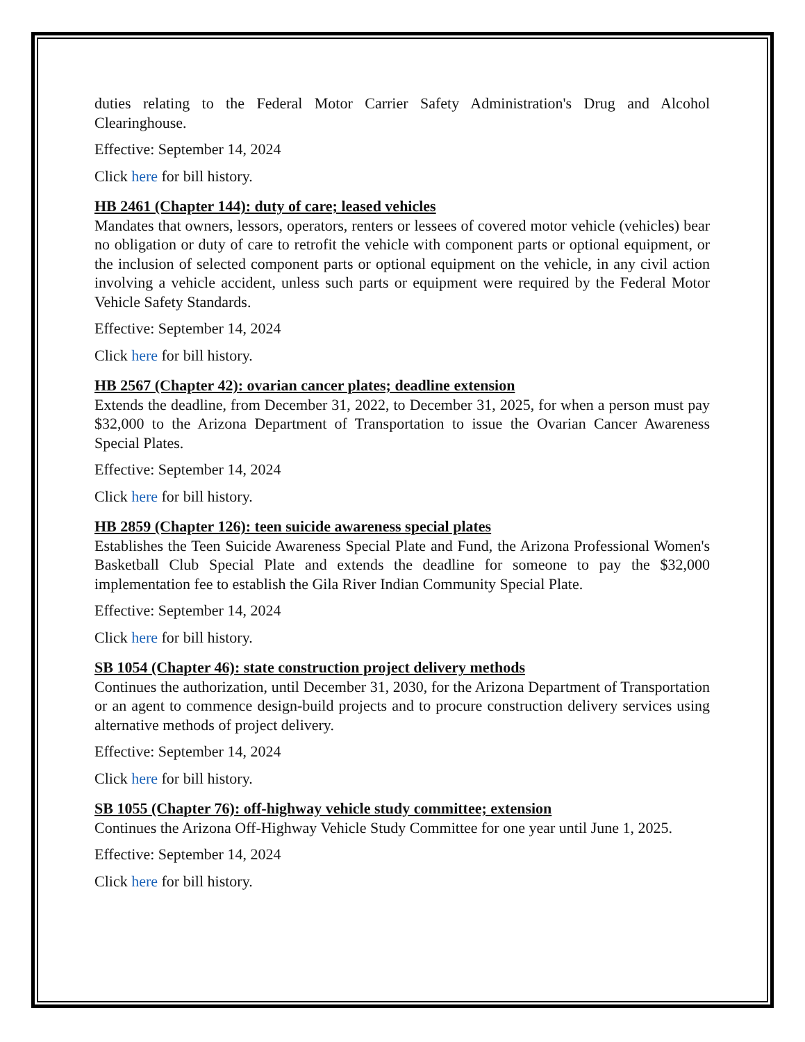duties relating to the Federal Motor Carrier Safety Administration's Drug and Alcohol Clearinghouse.
Effective: September 14, 2024
Click here for bill history.
HB 2461 (Chapter 144): duty of care; leased vehicles
Mandates that owners, lessors, operators, renters or lessees of covered motor vehicle (vehicles) bear no obligation or duty of care to retrofit the vehicle with component parts or optional equipment, or the inclusion of selected component parts or optional equipment on the vehicle, in any civil action involving a vehicle accident, unless such parts or equipment were required by the Federal Motor Vehicle Safety Standards.
Effective: September 14, 2024
Click here for bill history.
HB 2567 (Chapter 42): ovarian cancer plates; deadline extension
Extends the deadline, from December 31, 2022, to December 31, 2025, for when a person must pay $32,000 to the Arizona Department of Transportation to issue the Ovarian Cancer Awareness Special Plates.
Effective: September 14, 2024
Click here for bill history.
HB 2859 (Chapter 126): teen suicide awareness special plates
Establishes the Teen Suicide Awareness Special Plate and Fund, the Arizona Professional Women's Basketball Club Special Plate and extends the deadline for someone to pay the $32,000 implementation fee to establish the Gila River Indian Community Special Plate.
Effective: September 14, 2024
Click here for bill history.
SB 1054 (Chapter 46): state construction project delivery methods
Continues the authorization, until December 31, 2030, for the Arizona Department of Transportation or an agent to commence design-build projects and to procure construction delivery services using alternative methods of project delivery.
Effective: September 14, 2024
Click here for bill history.
SB 1055 (Chapter 76): off-highway vehicle study committee; extension
Continues the Arizona Off-Highway Vehicle Study Committee for one year until June 1, 2025.
Effective: September 14, 2024
Click here for bill history.